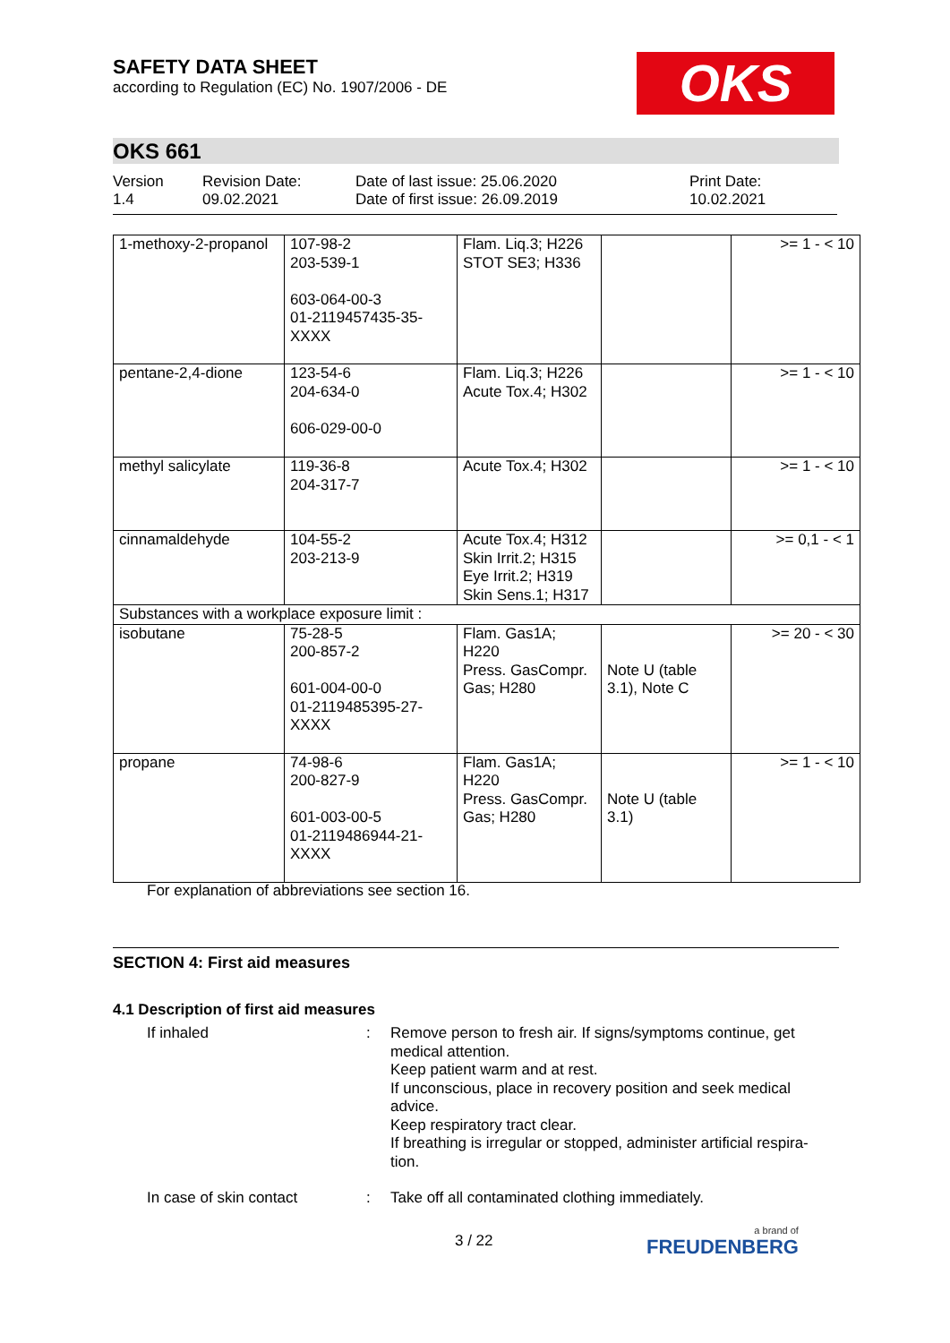SAFETY DATA SHEET
according to Regulation (EC) No. 1907/2006 - DE
OKS
OKS 661
Version
1.4
Revision Date:
09.02.2021
Date of last issue: 25.06.2020
Date of first issue: 26.09.2019
Print Date:
10.02.2021
| 1-methoxy-2-propanol | 107-98-2 203-539-1 603-064-00-3 01-2119457435-35- XXXX | Flam. Liq.3; H226 STOT SE3; H336 | | >= 1 - < 10 |
| pentane-2,4-dione | 123-54-6 204-634-0 606-029-00-0 | Flam. Liq.3; H226 Acute Tox.4; H302 | | >= 1 - < 10 |
| methyl salicylate | 119-36-8 204-317-7 | Acute Tox.4; H302 | | >= 1 - < 10 |
| cinnamaldehyde | 104-55-2 203-213-9 | Acute Tox.4; H312 Skin Irrit.2; H315 Eye Irrit.2; H319 Skin Sens.1; H317 | | >= 0,1 - < 1 |
| Substances with a workplace exposure limit : | | | | |
| isobutane | 75-28-5 200-857-2 601-004-00-0 01-2119485395-27- XXXX | Flam. Gas1A; H220 Press. GasCompr. Gas; H280 | Note U (table 3.1), Note C | >= 20 - < 30 |
| propane | 74-98-6 200-827-9 601-003-00-5 01-2119486944-21- XXXX | Flam. Gas1A; H220 Press. GasCompr. Gas; H280 | Note U (table 3.1) | >= 1 - < 10 |
For explanation of abbreviations see section 16.
SECTION 4: First aid measures
4.1 Description of first aid measures
If inhaled : Remove person to fresh air. If signs/symptoms continue, get medical attention.
Keep patient warm and at rest.
If unconscious, place in recovery position and seek medical advice.
Keep respiratory tract clear.
If breathing is irregular or stopped, administer artificial respira-tion.
In case of skin contact : Take off all contaminated clothing immediately.
3 / 22 a brand of
FREUDENBERG